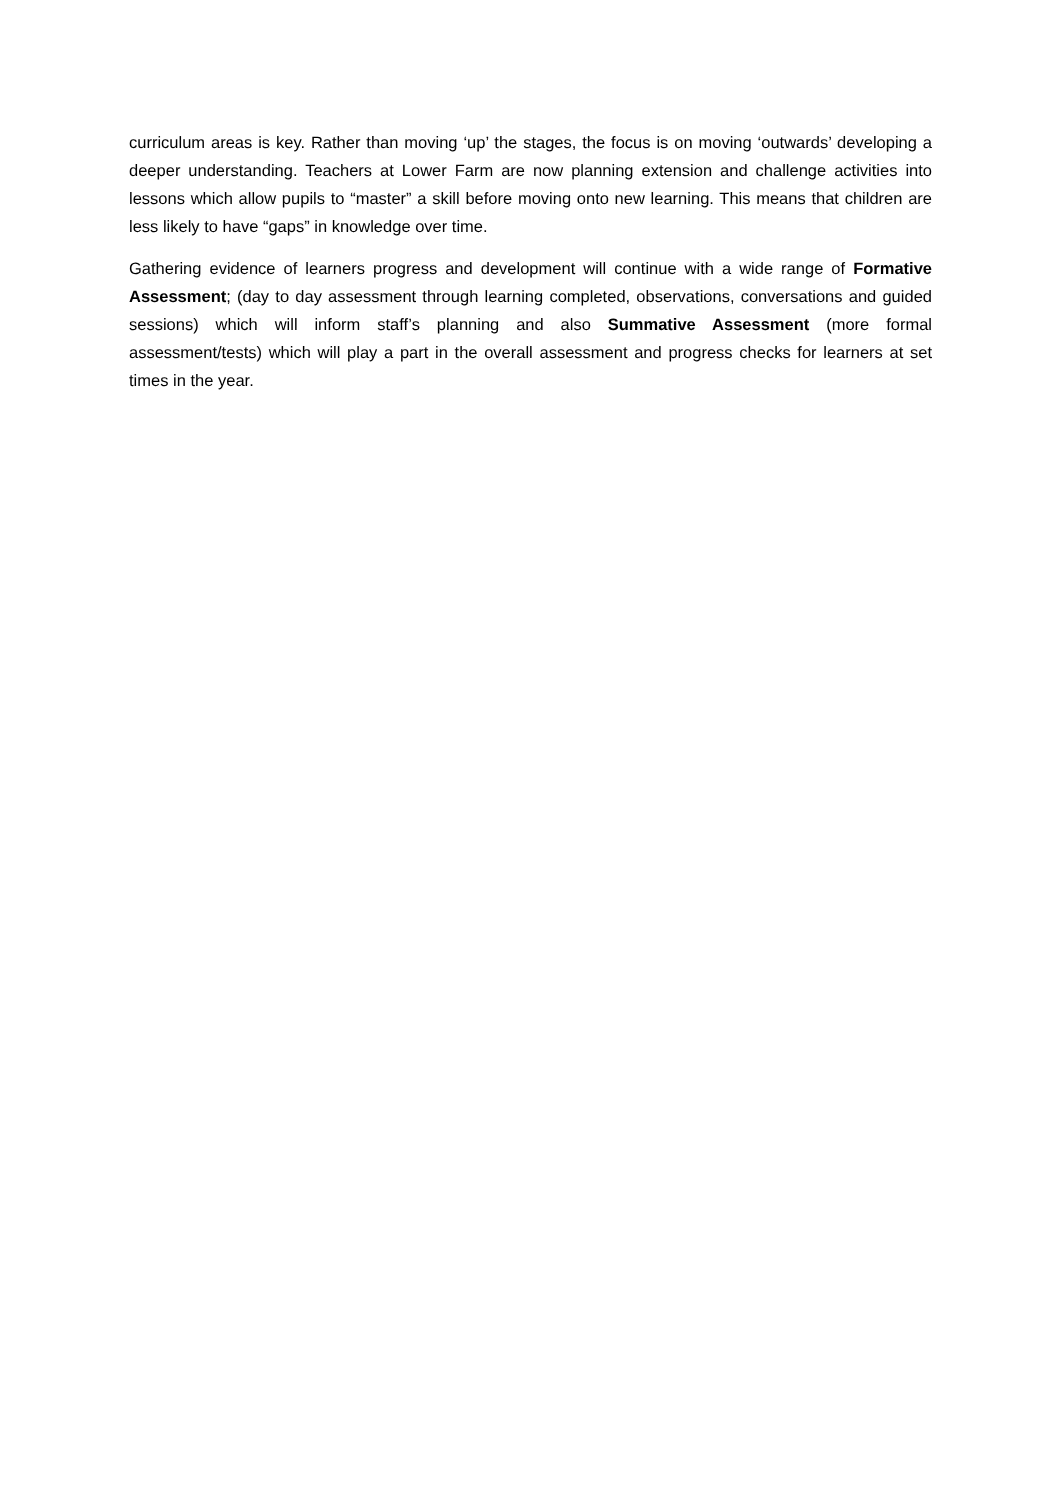curriculum areas is key. Rather than moving ‘up’ the stages, the focus is on moving ‘outwards’ developing a deeper understanding. Teachers at Lower Farm are now planning extension and challenge activities into lessons which allow pupils to “master” a skill before moving onto new learning. This means that children are less likely to have “gaps” in knowledge over time.
Gathering evidence of learners progress and development will continue with a wide range of Formative Assessment; (day to day assessment through learning completed, observations, conversations and guided sessions) which will inform staff’s planning and also Summative Assessment (more formal assessment/tests) which will play a part in the overall assessment and progress checks for learners at set times in the year.